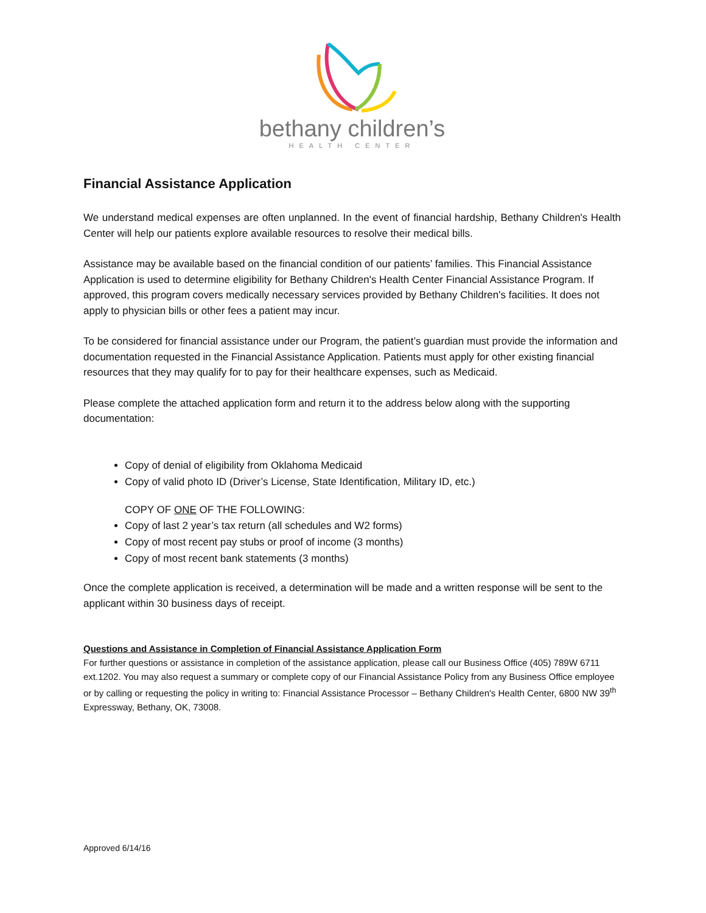bethany children’s
HEALTH CENTER
Financial Assistance Application
We understand medical expenses are often unplanned. In the event of financial hardship, Bethany Children's Health Center will help our patients explore available resources to resolve their medical bills.
Assistance may be available based on the financial condition of our patients’ families. This Financial Assistance Application is used to determine eligibility for Bethany Children's Health Center Financial Assistance Program. If approved, this program covers medically necessary services provided by Bethany Children's facilities. It does not apply to physician bills or other fees a patient may incur.
To be considered for financial assistance under our Program, the patient’s guardian must provide the information and documentation requested in the Financial Assistance Application. Patients must apply for other existing financial resources that they may qualify for to pay for their healthcare expenses, such as Medicaid.
Please complete the attached application form and return it to the address below along with the supporting documentation:
Copy of denial of eligibility from Oklahoma Medicaid
Copy of valid photo ID (Driver’s License, State Identification, Military ID, etc.)
COPY OF ONE OF THE FOLLOWING:
Copy of last 2 year’s tax return (all schedules and W2 forms)
Copy of most recent pay stubs or proof of income (3 months)
Copy of most recent bank statements (3 months)
Once the complete application is received, a determination will be made and a written response will be sent to the applicant within 30 business days of receipt.
Questions and Assistance in Completion of Financial Assistance Application Form
For further questions or assistance in completion of the assistance application, please call our Business Office (405) 789W 6711 ext.1202. You may also request a summary or complete copy of our Financial Assistance Policy from any Business Office employee or by calling or requesting the policy in writing to: Financial Assistance Processor – Bethany Children's Health Center, 6800 NW 39<sup>th</sup> Expressway, Bethany, OK, 73008.
Approved 6/14/16